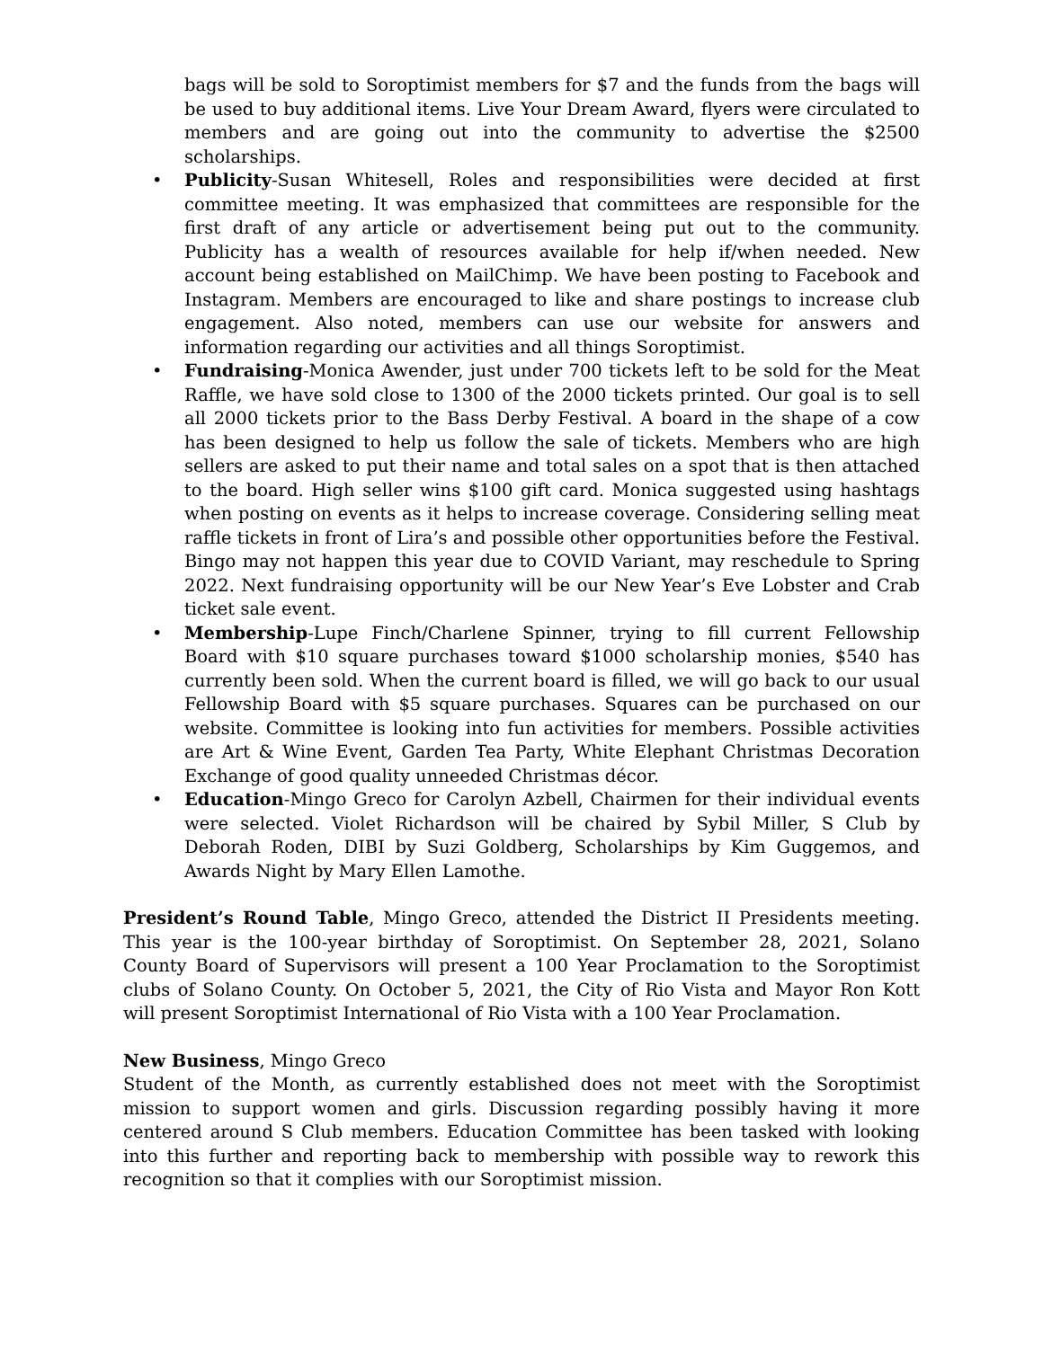bags will be sold to Soroptimist members for $7 and the funds from the bags will be used to buy additional items. Live Your Dream Award, flyers were circulated to members and are going out into the community to advertise the $2500 scholarships.
• Publicity-Susan Whitesell, Roles and responsibilities were decided at first committee meeting. It was emphasized that committees are responsible for the first draft of any article or advertisement being put out to the community. Publicity has a wealth of resources available for help if/when needed. New account being established on MailChimp. We have been posting to Facebook and Instagram. Members are encouraged to like and share postings to increase club engagement. Also noted, members can use our website for answers and information regarding our activities and all things Soroptimist.
• Fundraising-Monica Awender, just under 700 tickets left to be sold for the Meat Raffle, we have sold close to 1300 of the 2000 tickets printed. Our goal is to sell all 2000 tickets prior to the Bass Derby Festival. A board in the shape of a cow has been designed to help us follow the sale of tickets. Members who are high sellers are asked to put their name and total sales on a spot that is then attached to the board. High seller wins $100 gift card. Monica suggested using hashtags when posting on events as it helps to increase coverage. Considering selling meat raffle tickets in front of Lira’s and possible other opportunities before the Festival. Bingo may not happen this year due to COVID Variant, may reschedule to Spring 2022. Next fundraising opportunity will be our New Year’s Eve Lobster and Crab ticket sale event.
• Membership-Lupe Finch/Charlene Spinner, trying to fill current Fellowship Board with $10 square purchases toward $1000 scholarship monies, $540 has currently been sold. When the current board is filled, we will go back to our usual Fellowship Board with $5 square purchases. Squares can be purchased on our website. Committee is looking into fun activities for members. Possible activities are Art & Wine Event, Garden Tea Party, White Elephant Christmas Decoration Exchange of good quality unneeded Christmas décor.
• Education-Mingo Greco for Carolyn Azbell, Chairmen for their individual events were selected. Violet Richardson will be chaired by Sybil Miller, S Club by Deborah Roden, DIBI by Suzi Goldberg, Scholarships by Kim Guggemos, and Awards Night by Mary Ellen Lamothe.
President’s Round Table, Mingo Greco, attended the District II Presidents meeting. This year is the 100-year birthday of Soroptimist. On September 28, 2021, Solano County Board of Supervisors will present a 100 Year Proclamation to the Soroptimist clubs of Solano County. On October 5, 2021, the City of Rio Vista and Mayor Ron Kott will present Soroptimist International of Rio Vista with a 100 Year Proclamation.
New Business, Mingo Greco
Student of the Month, as currently established does not meet with the Soroptimist mission to support women and girls. Discussion regarding possibly having it more centered around S Club members. Education Committee has been tasked with looking into this further and reporting back to membership with possible way to rework this recognition so that it complies with our Soroptimist mission.